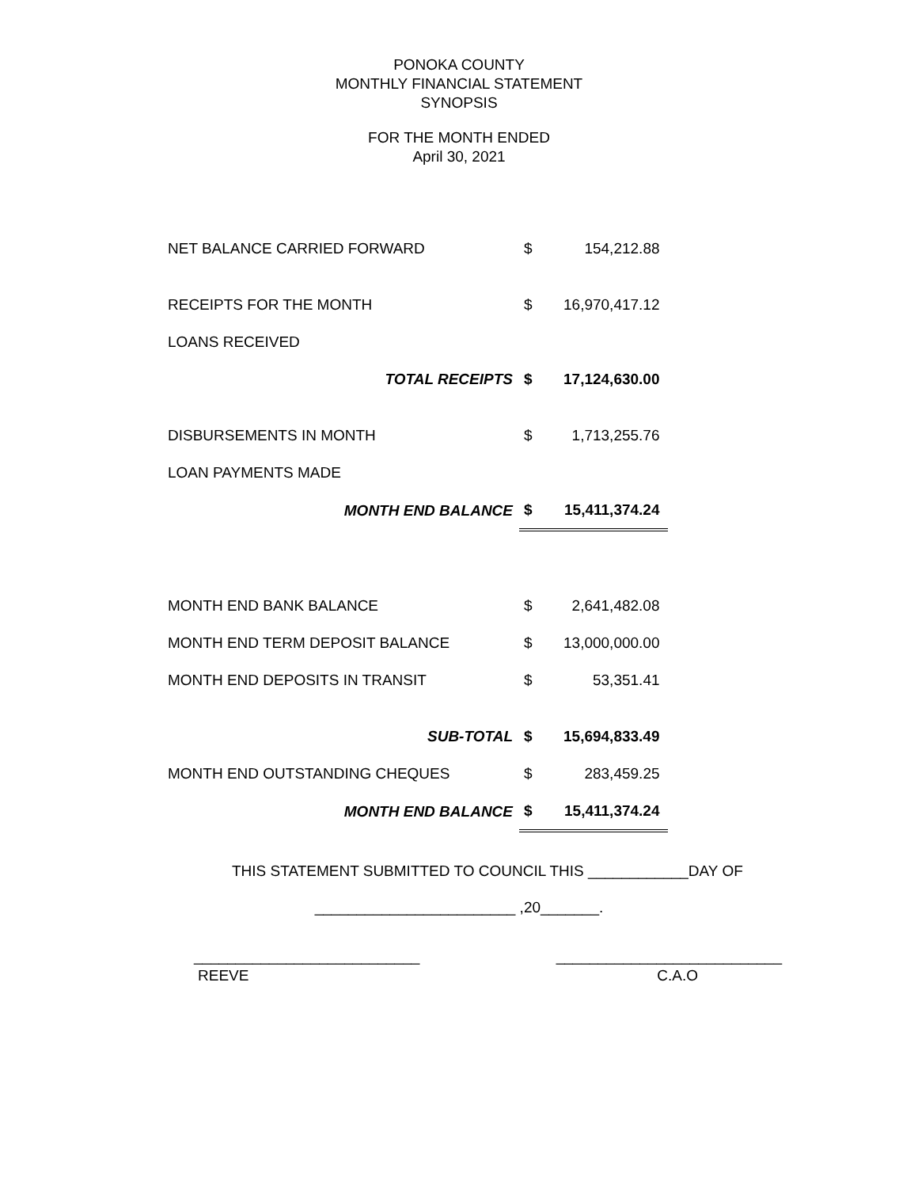PONOKA COUNTY
MONTHLY FINANCIAL STATEMENT
SYNOPSIS
FOR THE MONTH ENDED
April 30, 2021
| NET BALANCE CARRIED FORWARD | $ | 154,212.88 |
| RECEIPTS FOR THE MONTH | $ | 16,970,417.12 |
| LOANS RECEIVED | | |
| TOTAL RECEIPTS | $ | 17,124,630.00 |
| DISBURSEMENTS IN MONTH | $ | 1,713,255.76 |
| LOAN PAYMENTS MADE | | |
| MONTH END BALANCE | $ | 15,411,374.24 |
| MONTH END BANK BALANCE | $ | 2,641,482.08 |
| MONTH END TERM DEPOSIT BALANCE | $ | 13,000,000.00 |
| MONTH END DEPOSITS IN TRANSIT | $ | 53,351.41 |
| SUB-TOTAL | $ | 15,694,833.49 |
| MONTH END OUTSTANDING CHEQUES | $ | 283,459.25 |
| MONTH END BALANCE | $ | 15,411,374.24 |
THIS STATEMENT SUBMITTED TO COUNCIL THIS ____________DAY OF
________________________ ,20_______.
___________________________ ___________________________
REEVE C.A.O